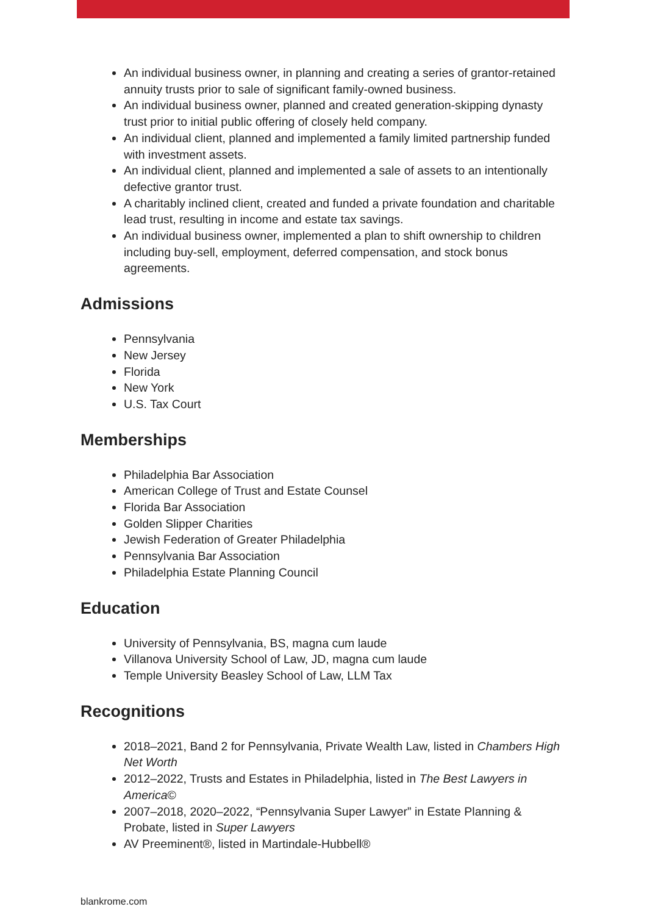An individual business owner, in planning and creating a series of grantor-retained annuity trusts prior to sale of significant family-owned business.
An individual business owner, planned and created generation-skipping dynasty trust prior to initial public offering of closely held company.
An individual client, planned and implemented a family limited partnership funded with investment assets.
An individual client, planned and implemented a sale of assets to an intentionally defective grantor trust.
A charitably inclined client, created and funded a private foundation and charitable lead trust, resulting in income and estate tax savings.
An individual business owner, implemented a plan to shift ownership to children including buy-sell, employment, deferred compensation, and stock bonus agreements.
Admissions
Pennsylvania
New Jersey
Florida
New York
U.S. Tax Court
Memberships
Philadelphia Bar Association
American College of Trust and Estate Counsel
Florida Bar Association
Golden Slipper Charities
Jewish Federation of Greater Philadelphia
Pennsylvania Bar Association
Philadelphia Estate Planning Council
Education
University of Pennsylvania, BS, magna cum laude
Villanova University School of Law, JD, magna cum laude
Temple University Beasley School of Law, LLM Tax
Recognitions
2018–2021, Band 2 for Pennsylvania, Private Wealth Law, listed in Chambers High Net Worth
2012–2022, Trusts and Estates in Philadelphia, listed in The Best Lawyers in America©
2007–2018, 2020–2022, “Pennsylvania Super Lawyer” in Estate Planning & Probate, listed in Super Lawyers
AV Preeminent®, listed in Martindale-Hubbell®
blankrome.com